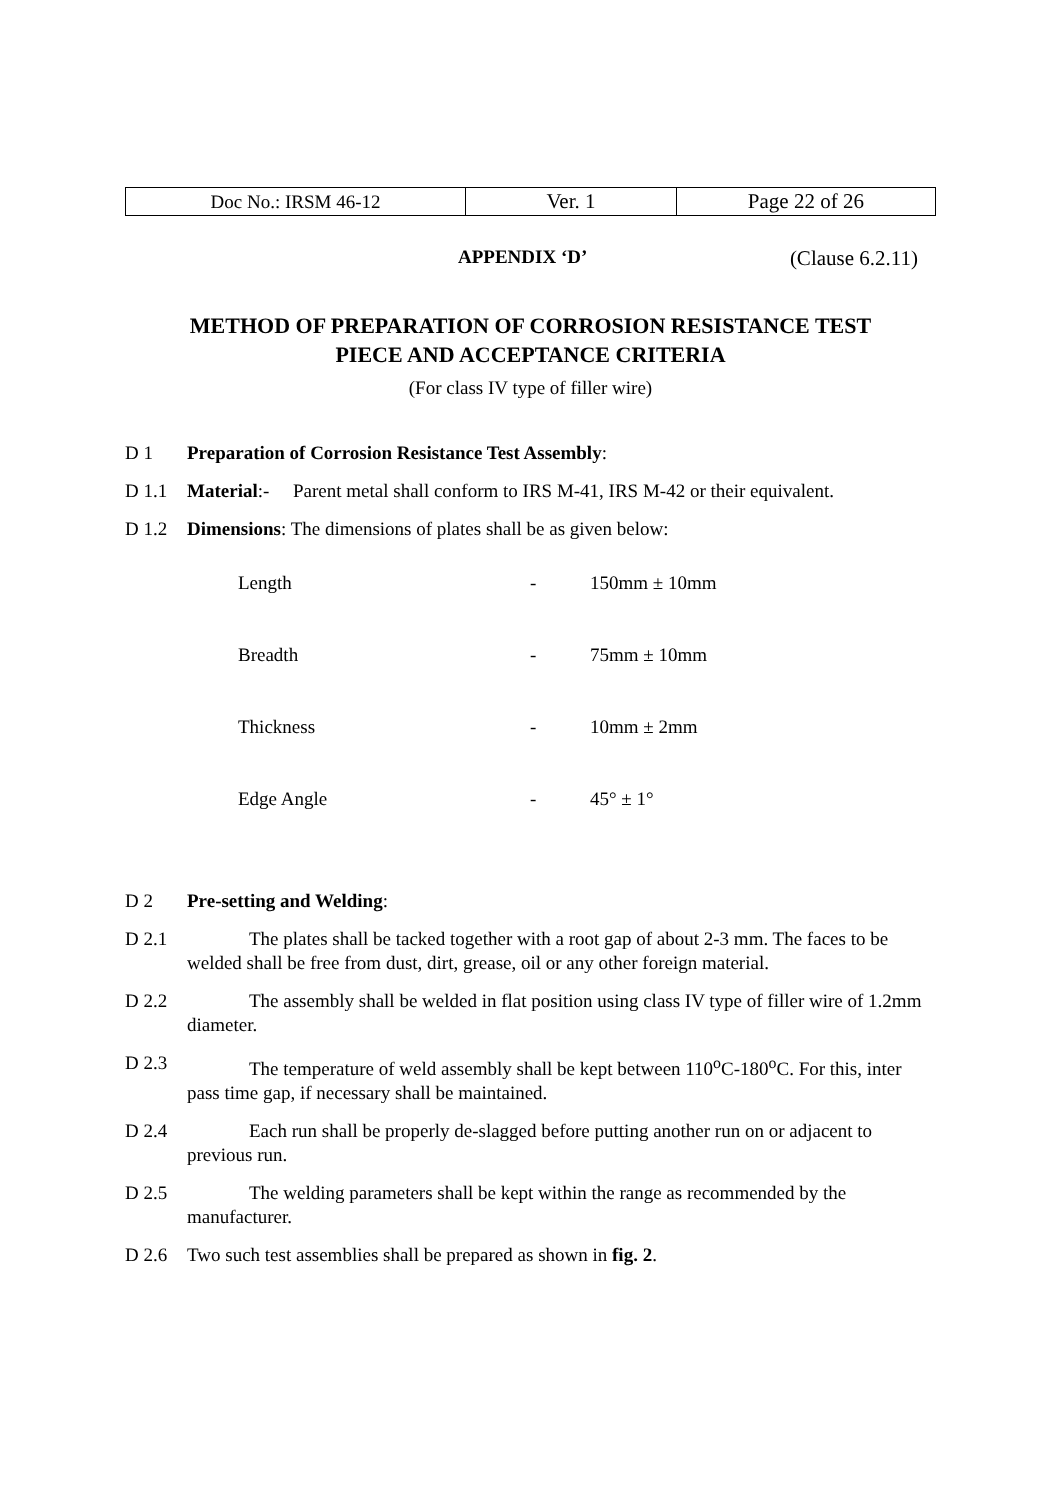| Doc No.: IRSM 46-12 | Ver. 1 | Page 22 of 26 |
APPENDIX ‘D’ (Clause 6.2.11)
METHOD OF PREPARATION OF CORROSION RESISTANCE TEST
PIECE AND ACCEPTANCE CRITERIA
(For class IV type of filler wire)
D 1 Preparation of Corrosion Resistance Test Assembly:
D 1.1 Material:- Parent metal shall conform to IRS M-41, IRS M-42 or their equivalent.
D 1.2 Dimensions: The dimensions of plates shall be as given below:
| Length | - | 150mm ± 10mm |
| Breadth | - | 75mm ± 10mm |
| Thickness | - | 10mm ± 2mm |
| Edge Angle | - | 45° ± 1° |
D 2 Pre-setting and Welding:
D 2.1 The plates shall be tacked together with a root gap of about 2-3 mm. The faces to be welded shall be free from dust, dirt, grease, oil or any other foreign material.
D 2.2 The assembly shall be welded in flat position using class IV type of filler wire of 1.2mm diameter.
D 2.3 The temperature of weld assembly shall be kept between 110<sup>o</sup>C-180<sup>o</sup>C. For this, inter pass time gap, if necessary shall be maintained.
D 2.4 Each run shall be properly de-slagged before putting another run on or adjacent to previous run.
D 2.5 The welding parameters shall be kept within the range as recommended by the manufacturer.
D 2.6 Two such test assemblies shall be prepared as shown in fig. 2.